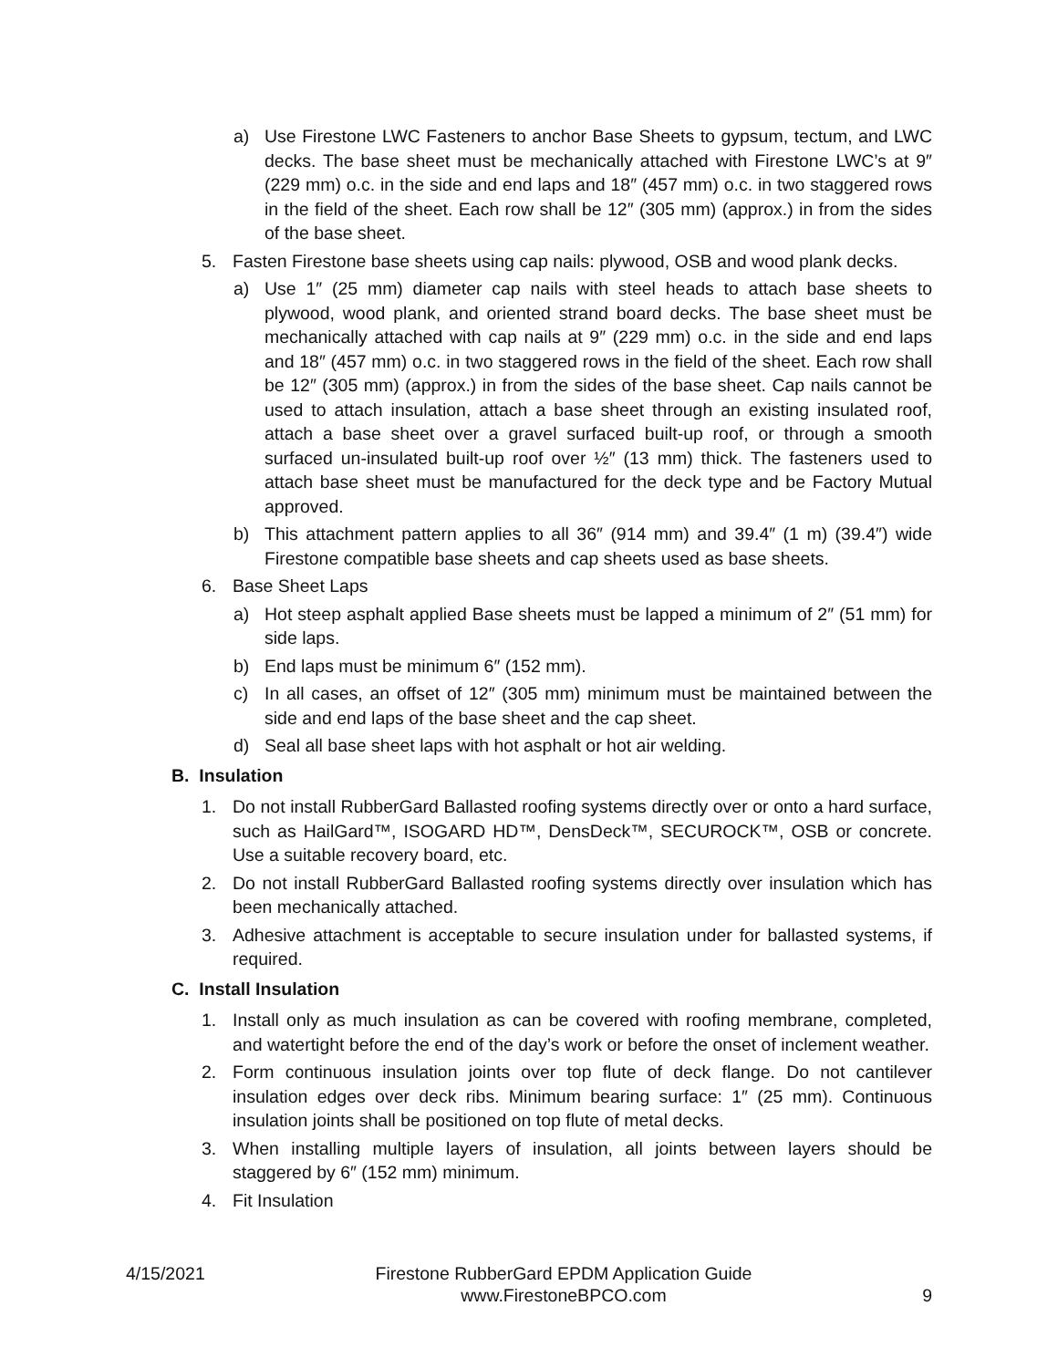a) Use Firestone LWC Fasteners to anchor Base Sheets to gypsum, tectum, and LWC decks. The base sheet must be mechanically attached with Firestone LWC’s at 9″ (229 mm) o.c. in the side and end laps and 18″ (457 mm) o.c. in two staggered rows in the field of the sheet. Each row shall be 12″ (305 mm) (approx.) in from the sides of the base sheet.
5. Fasten Firestone base sheets using cap nails: plywood, OSB and wood plank decks.
a) Use 1″ (25 mm) diameter cap nails with steel heads to attach base sheets to plywood, wood plank, and oriented strand board decks. The base sheet must be mechanically attached with cap nails at 9″ (229 mm) o.c. in the side and end laps and 18″ (457 mm) o.c. in two staggered rows in the field of the sheet. Each row shall be 12″ (305 mm) (approx.) in from the sides of the base sheet. Cap nails cannot be used to attach insulation, attach a base sheet through an existing insulated roof, attach a base sheet over a gravel surfaced built-up roof, or through a smooth surfaced un-insulated built-up roof over ½″ (13 mm) thick. The fasteners used to attach base sheet must be manufactured for the deck type and be Factory Mutual approved.
b) This attachment pattern applies to all 36″ (914 mm) and 39.4″ (1 m) (39.4″) wide Firestone compatible base sheets and cap sheets used as base sheets.
6. Base Sheet Laps
a) Hot steep asphalt applied Base sheets must be lapped a minimum of 2″ (51 mm) for side laps.
b) End laps must be minimum 6″ (152 mm).
c) In all cases, an offset of 12″ (305 mm) minimum must be maintained between the side and end laps of the base sheet and the cap sheet.
d) Seal all base sheet laps with hot asphalt or hot air welding.
B. Insulation
1. Do not install RubberGard Ballasted roofing systems directly over or onto a hard surface, such as HailGard™, ISOGARD HD™, DensDeck™, SECUROCK™, OSB or concrete. Use a suitable recovery board, etc.
2. Do not install RubberGard Ballasted roofing systems directly over insulation which has been mechanically attached.
3. Adhesive attachment is acceptable to secure insulation under for ballasted systems, if required.
C. Install Insulation
1. Install only as much insulation as can be covered with roofing membrane, completed, and watertight before the end of the day’s work or before the onset of inclement weather.
2. Form continuous insulation joints over top flute of deck flange. Do not cantilever insulation edges over deck ribs. Minimum bearing surface: 1″ (25 mm). Continuous insulation joints shall be positioned on top flute of metal decks.
3. When installing multiple layers of insulation, all joints between layers should be staggered by 6″ (152 mm) minimum.
4. Fit Insulation
4/15/2021 Firestone RubberGard EPDM Application Guide
www.FirestoneBPCO.com 9